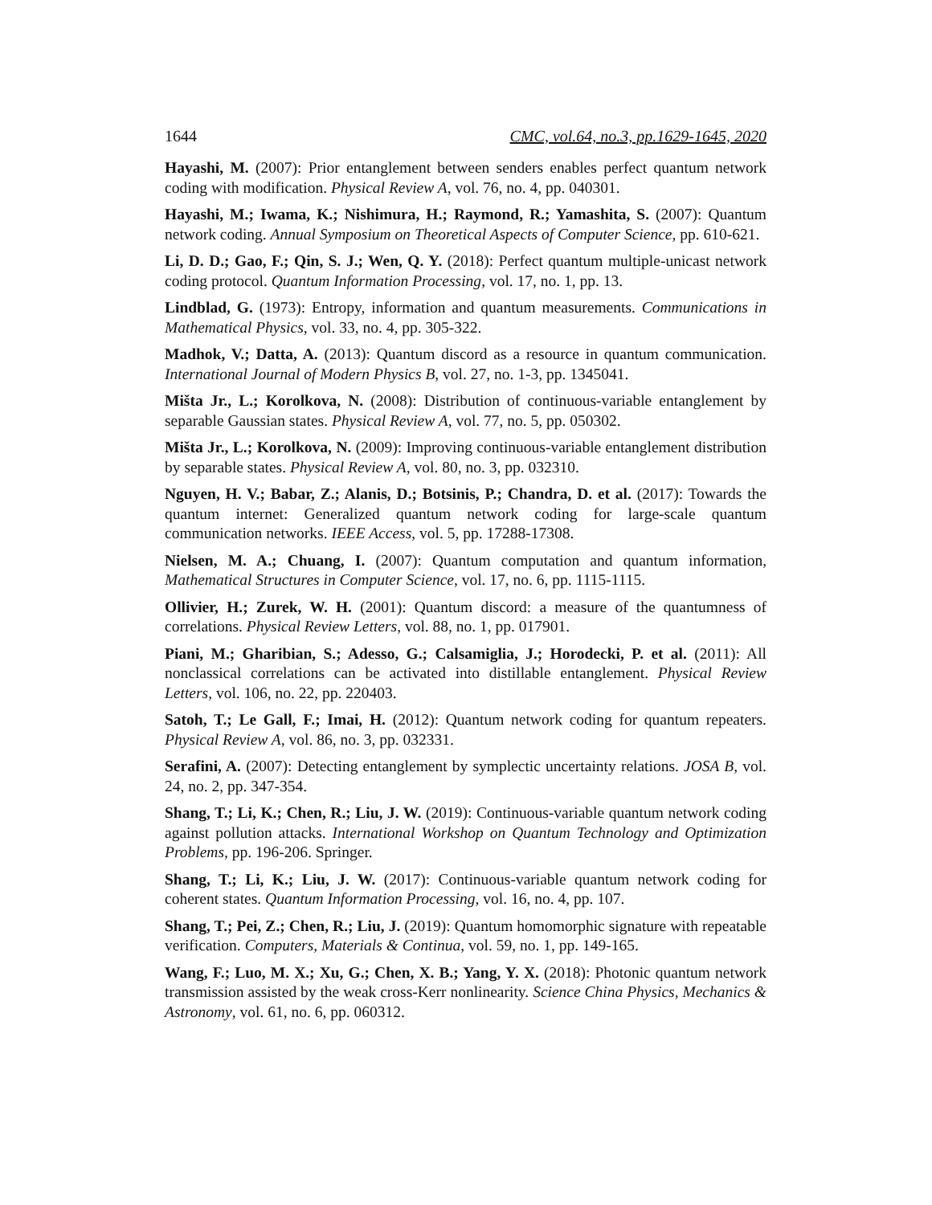1644 CMC, vol.64, no.3, pp.1629-1645, 2020
Hayashi, M. (2007): Prior entanglement between senders enables perfect quantum network coding with modification. Physical Review A, vol. 76, no. 4, pp. 040301.
Hayashi, M.; Iwama, K.; Nishimura, H.; Raymond, R.; Yamashita, S. (2007): Quantum network coding. Annual Symposium on Theoretical Aspects of Computer Science, pp. 610-621.
Li, D. D.; Gao, F.; Qin, S. J.; Wen, Q. Y. (2018): Perfect quantum multiple-unicast network coding protocol. Quantum Information Processing, vol. 17, no. 1, pp. 13.
Lindblad, G. (1973): Entropy, information and quantum measurements. Communications in Mathematical Physics, vol. 33, no. 4, pp. 305-322.
Madhok, V.; Datta, A. (2013): Quantum discord as a resource in quantum communication. International Journal of Modern Physics B, vol. 27, no. 1-3, pp. 1345041.
Mišta Jr., L.; Korolkova, N. (2008): Distribution of continuous-variable entanglement by separable Gaussian states. Physical Review A, vol. 77, no. 5, pp. 050302.
Mišta Jr., L.; Korolkova, N. (2009): Improving continuous-variable entanglement distribution by separable states. Physical Review A, vol. 80, no. 3, pp. 032310.
Nguyen, H. V.; Babar, Z.; Alanis, D.; Botsinis, P.; Chandra, D. et al. (2017): Towards the quantum internet: Generalized quantum network coding for large-scale quantum communication networks. IEEE Access, vol. 5, pp. 17288-17308.
Nielsen, M. A.; Chuang, I. (2007): Quantum computation and quantum information, Mathematical Structures in Computer Science, vol. 17, no. 6, pp. 1115-1115.
Ollivier, H.; Zurek, W. H. (2001): Quantum discord: a measure of the quantumness of correlations. Physical Review Letters, vol. 88, no. 1, pp. 017901.
Piani, M.; Gharibian, S.; Adesso, G.; Calsamiglia, J.; Horodecki, P. et al. (2011): All nonclassical correlations can be activated into distillable entanglement. Physical Review Letters, vol. 106, no. 22, pp. 220403.
Satoh, T.; Le Gall, F.; Imai, H. (2012): Quantum network coding for quantum repeaters. Physical Review A, vol. 86, no. 3, pp. 032331.
Serafini, A. (2007): Detecting entanglement by symplectic uncertainty relations. JOSA B, vol. 24, no. 2, pp. 347-354.
Shang, T.; Li, K.; Chen, R.; Liu, J. W. (2019): Continuous-variable quantum network coding against pollution attacks. International Workshop on Quantum Technology and Optimization Problems, pp. 196-206. Springer.
Shang, T.; Li, K.; Liu, J. W. (2017): Continuous-variable quantum network coding for coherent states. Quantum Information Processing, vol. 16, no. 4, pp. 107.
Shang, T.; Pei, Z.; Chen, R.; Liu, J. (2019): Quantum homomorphic signature with repeatable verification. Computers, Materials & Continua, vol. 59, no. 1, pp. 149-165.
Wang, F.; Luo, M. X.; Xu, G.; Chen, X. B.; Yang, Y. X. (2018): Photonic quantum network transmission assisted by the weak cross-Kerr nonlinearity. Science China Physics, Mechanics & Astronomy, vol. 61, no. 6, pp. 060312.